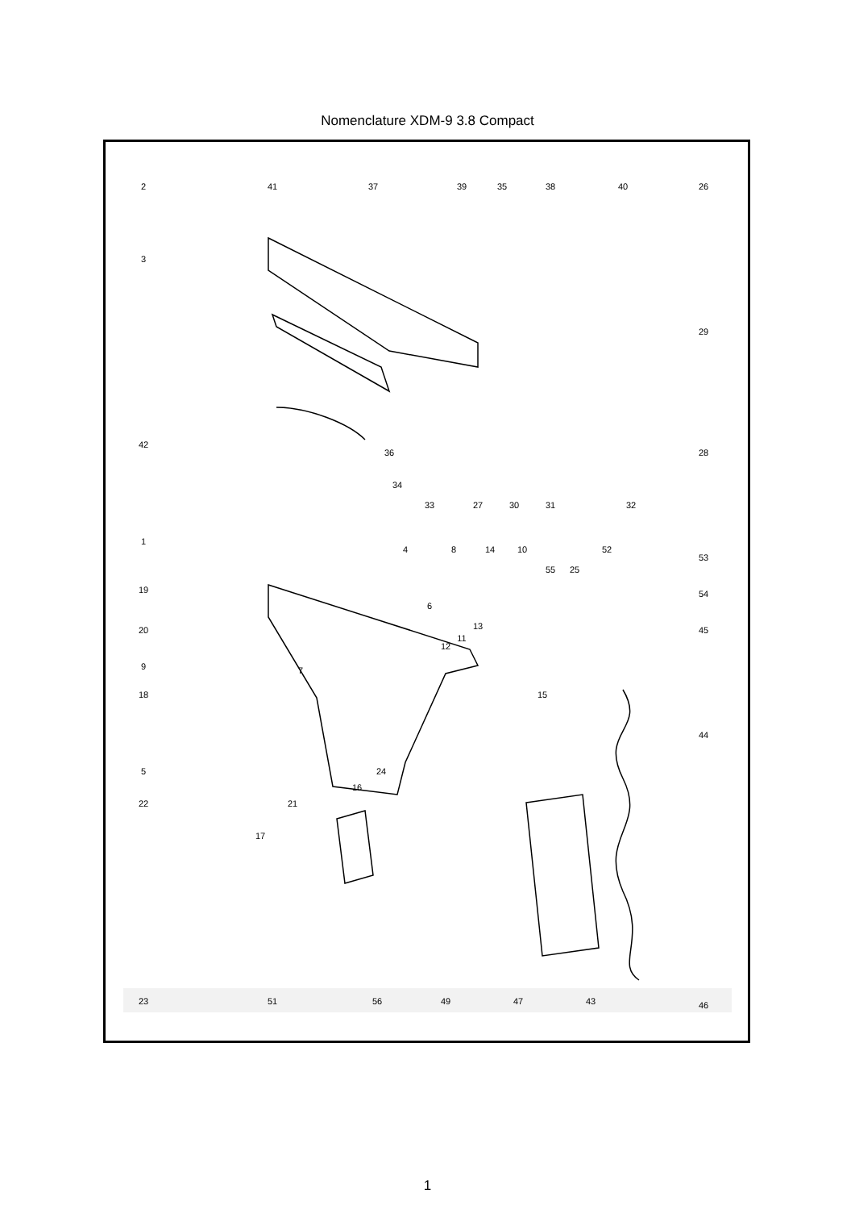Nomenclature XDM-9 3.8 Compact
2
41
37
39
35
38
40
26
3
29
42
36
28
34
33
27
30
31
32
1
4
8
14
10
52
53
55
25
54
19
6
20
13
11
12
45
9
7
18
15
44
5
24
16
22
21
17
23
51
56
49
47
43
46
1